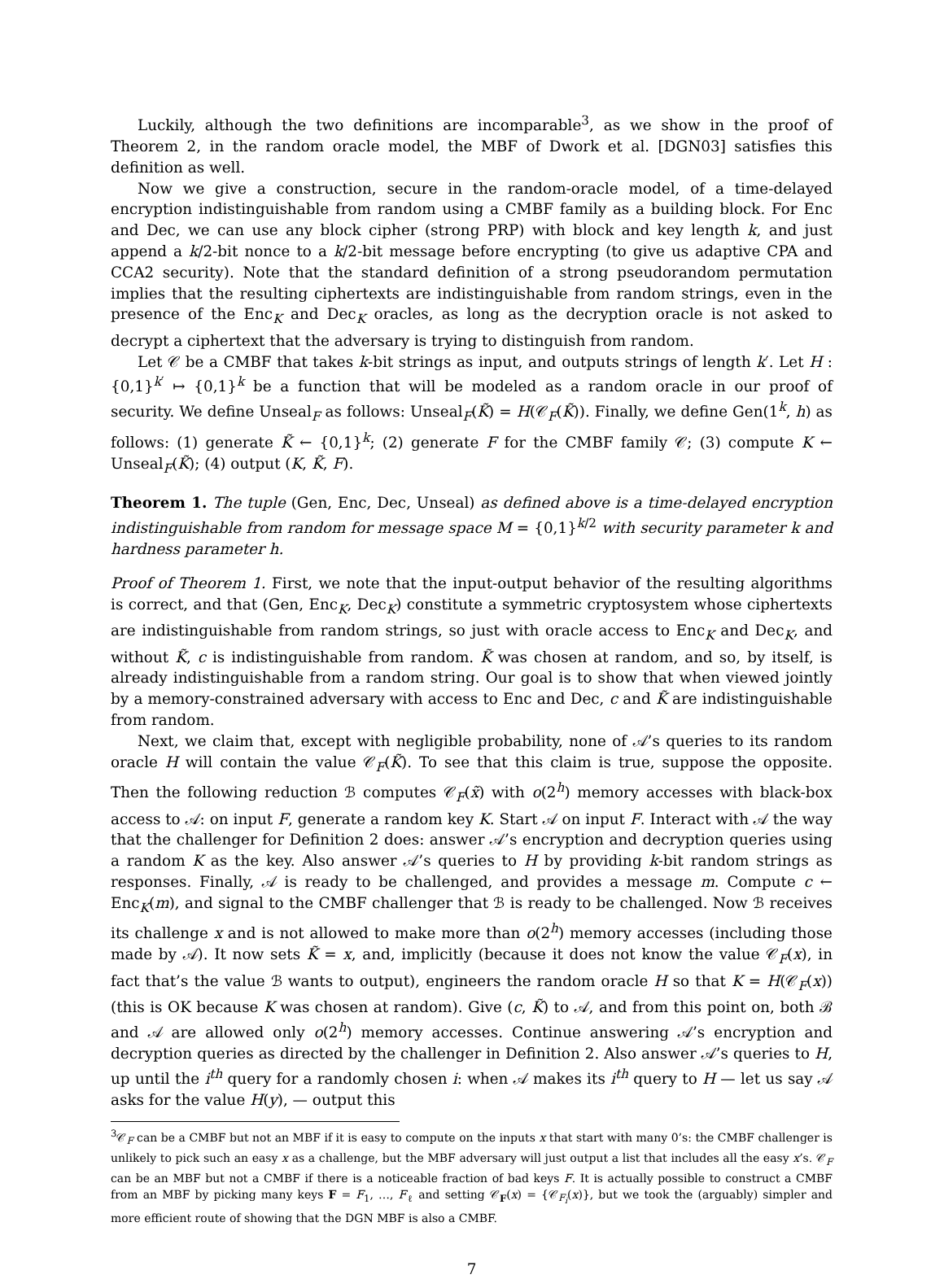Luckily, although the two definitions are incomparable<sup>3</sup>, as we show in the proof of Theorem 2, in the random oracle model, the MBF of Dwork et al. [DGN03] satisfies this definition as well.
Now we give a construction, secure in the random-oracle model, of a time-delayed encryption indistinguishable from random using a CMBF family as a building block. For Enc and Dec, we can use any block cipher (strong PRP) with block and key length k, and just append a k/2-bit nonce to a k/2-bit message before encrypting (to give us adaptive CPA and CCA2 security). Note that the standard definition of a strong pseudorandom permutation implies that the resulting ciphertexts are indistinguishable from random strings, even in the presence of the Enc<sub>K</sub> and Dec<sub>K</sub> oracles, as long as the decryption oracle is not asked to decrypt a ciphertext that the adversary is trying to distinguish from random.
Let 𝒞 be a CMBF that takes k-bit strings as input, and outputs strings of length k′. Let H : {0,1}<sup>k′</sup> ↦ {0,1}<sup>k</sup> be a function that will be modeled as a random oracle in our proof of security. We define Unseal<sub>F</sub> as follows: Unseal<sub>F</sub>(K̃) = H(𝒞<sub>F</sub>(K̃)). Finally, we define Gen(1<sup>k</sup>, h) as follows: (1) generate K̃ ← {0,1}<sup>k</sup>; (2) generate F for the CMBF family 𝒞; (3) compute K ← Unseal<sub>F</sub>(K̃); (4) output (K, K̃, F).
Theorem 1. The tuple (Gen, Enc, Dec, Unseal) as defined above is a time-delayed encryption indistinguishable from random for message space M = {0,1}<sup>k/2</sup> with security parameter k and hardness parameter h.
Proof of Theorem 1. First, we note that the input-output behavior of the resulting algorithms is correct, and that (Gen, Enc<sub>K</sub>, Dec<sub>K</sub>) constitute a symmetric cryptosystem whose ciphertexts are indistinguishable from random strings, so just with oracle access to Enc<sub>K</sub> and Dec<sub>K</sub>, and without K̃, c is indistinguishable from random. K̃ was chosen at random, and so, by itself, is already indistinguishable from a random string. Our goal is to show that when viewed jointly by a memory-constrained adversary with access to Enc and Dec, c and K̃ are indistinguishable from random.
Next, we claim that, except with negligible probability, none of 𝒜’s queries to its random oracle H will contain the value 𝒞<sub>F</sub>(K̃). To see that this claim is true, suppose the opposite. Then the following reduction ℬ computes 𝒞<sub>F</sub>(x̃) with o(2<sup>h</sup>) memory accesses with black-box access to 𝒜: on input F, generate a random key K. Start 𝒜 on input F. Interact with 𝒜 the way that the challenger for Definition 2 does: answer 𝒜’s encryption and decryption queries using a random K as the key. Also answer 𝒜’s queries to H by providing k-bit random strings as responses. Finally, 𝒜 is ready to be challenged, and provides a message m. Compute c ← Enc<sub>K</sub>(m), and signal to the CMBF challenger that ℬ is ready to be challenged. Now ℬ receives its challenge x and is not allowed to make more than o(2<sup>h</sup>) memory accesses (including those made by 𝒜). It now sets K̃ = x, and, implicitly (because it does not know the value 𝒞<sub>F</sub>(x), in fact that’s the value ℬ wants to output), engineers the random oracle H so that K = H(𝒞<sub>F</sub>(x)) (this is OK because K was chosen at random). Give (c, K̃) to 𝒜, and from this point on, both ℬ and 𝒜 are allowed only o(2<sup>h</sup>) memory accesses. Continue answering 𝒜’s encryption and decryption queries as directed by the challenger in Definition 2. Also answer 𝒜’s queries to H, up until the i<sup>th</sup> query for a randomly chosen i: when 𝒜 makes its i<sup>th</sup> query to H — let us say 𝒜 asks for the value H(y), — output this
<sup>3</sup> 𝒞<sub>F</sub> can be a CMBF but not an MBF if it is easy to compute on the inputs x that start with many 0’s: the CMBF challenger is unlikely to pick such an easy x as a challenge, but the MBF adversary will just output a list that includes all the easy x’s. 𝒞<sub>F</sub> can be an MBF but not a CMBF if there is a noticeable fraction of bad keys F. It is actually possible to construct a CMBF from an MBF by picking many keys F = F<sub>1</sub>, …, F<sub>ℓ</sub> and setting 𝒞<sub>F</sub>(x) = {𝒞<sub>F<sub>i</sub></sub>(x)}, but we took the (arguably) simpler and more efficient route of showing that the DGN MBF is also a CMBF.
7